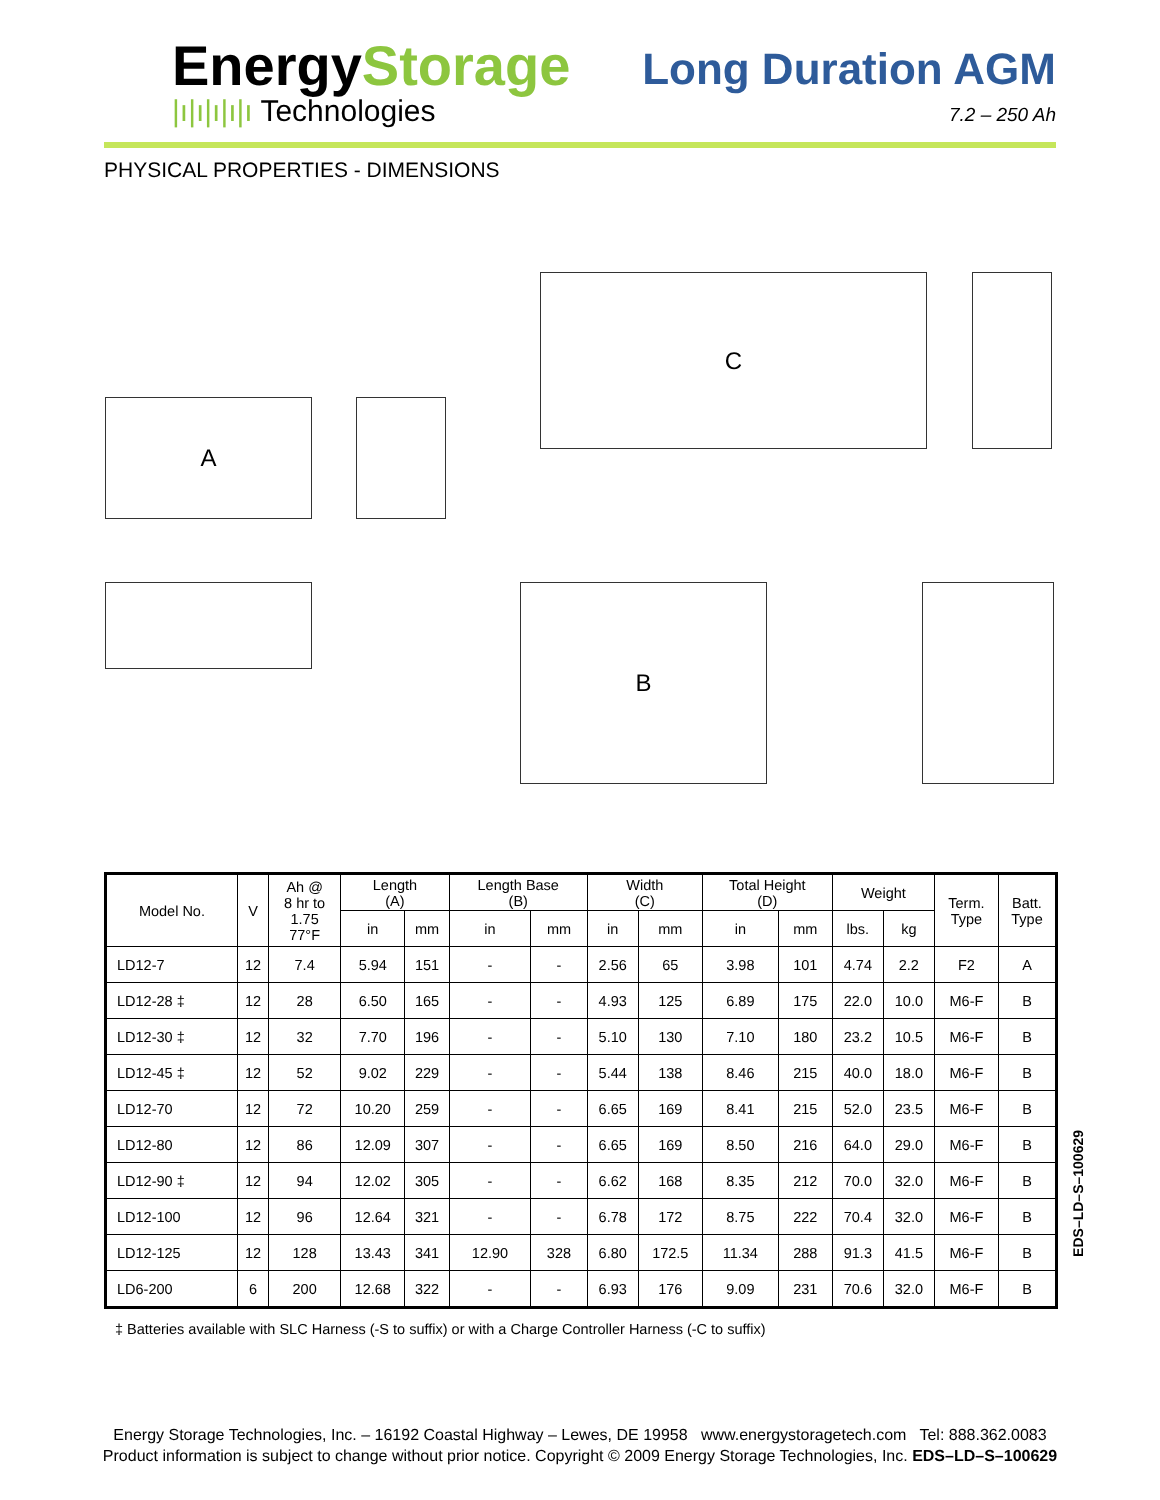EnergyStorage
|ı|ı|ı|ı|ı Technologies
Long Duration AGM
7.2 – 250 Ah
PHYSICAL PROPERTIES - DIMENSIONS
A
C
B
| Model No. | V | Ah @ 8 hr to 1.75 77°F | Length (A) | | Length Base (B) | | Width (C) | | Total Height (D) | | Weight | | Term. Type | Batt. Type |
| --- | --- | --- | --- | --- | --- | --- | --- | --- | --- | --- | --- | --- | --- | --- |
| | | | in | mm | in | mm | in | mm | in | mm | lbs. | kg | | |
| LD12-7 | 12 | 7.4 | 5.94 | 151 | - | - | 2.56 | 65 | 3.98 | 101 | 4.74 | 2.2 | F2 | A |
| LD12-28 ‡ | 12 | 28 | 6.50 | 165 | - | - | 4.93 | 125 | 6.89 | 175 | 22.0 | 10.0 | M6-F | B |
| LD12-30 ‡ | 12 | 32 | 7.70 | 196 | - | - | 5.10 | 130 | 7.10 | 180 | 23.2 | 10.5 | M6-F | B |
| LD12-45 ‡ | 12 | 52 | 9.02 | 229 | - | - | 5.44 | 138 | 8.46 | 215 | 40.0 | 18.0 | M6-F | B |
| LD12-70 | 12 | 72 | 10.20 | 259 | - | - | 6.65 | 169 | 8.41 | 215 | 52.0 | 23.5 | M6-F | B |
| LD12-80 | 12 | 86 | 12.09 | 307 | - | - | 6.65 | 169 | 8.50 | 216 | 64.0 | 29.0 | M6-F | B |
| LD12-90 ‡ | 12 | 94 | 12.02 | 305 | - | - | 6.62 | 168 | 8.35 | 212 | 70.0 | 32.0 | M6-F | B |
| LD12-100 | 12 | 96 | 12.64 | 321 | - | - | 6.78 | 172 | 8.75 | 222 | 70.4 | 32.0 | M6-F | B |
| LD12-125 | 12 | 128 | 13.43 | 341 | 12.90 | 328 | 6.80 | 172.5 | 11.34 | 288 | 91.3 | 41.5 | M6-F | B |
| LD6-200 | 6 | 200 | 12.68 | 322 | - | - | 6.93 | 176 | 9.09 | 231 | 70.6 | 32.0 | M6-F | B |
‡ Batteries available with SLC Harness (-S to suffix) or with a Charge Controller Harness (-C to suffix)
EDS–LD–S–100629
Energy Storage Technologies, Inc. – 16192 Coastal Highway – Lewes, DE 19958 www.energystoragetech.com Tel: 888.362.0083
Product information is subject to change without prior notice. Copyright © 2009 Energy Storage Technologies, Inc. EDS–LD–S–100629